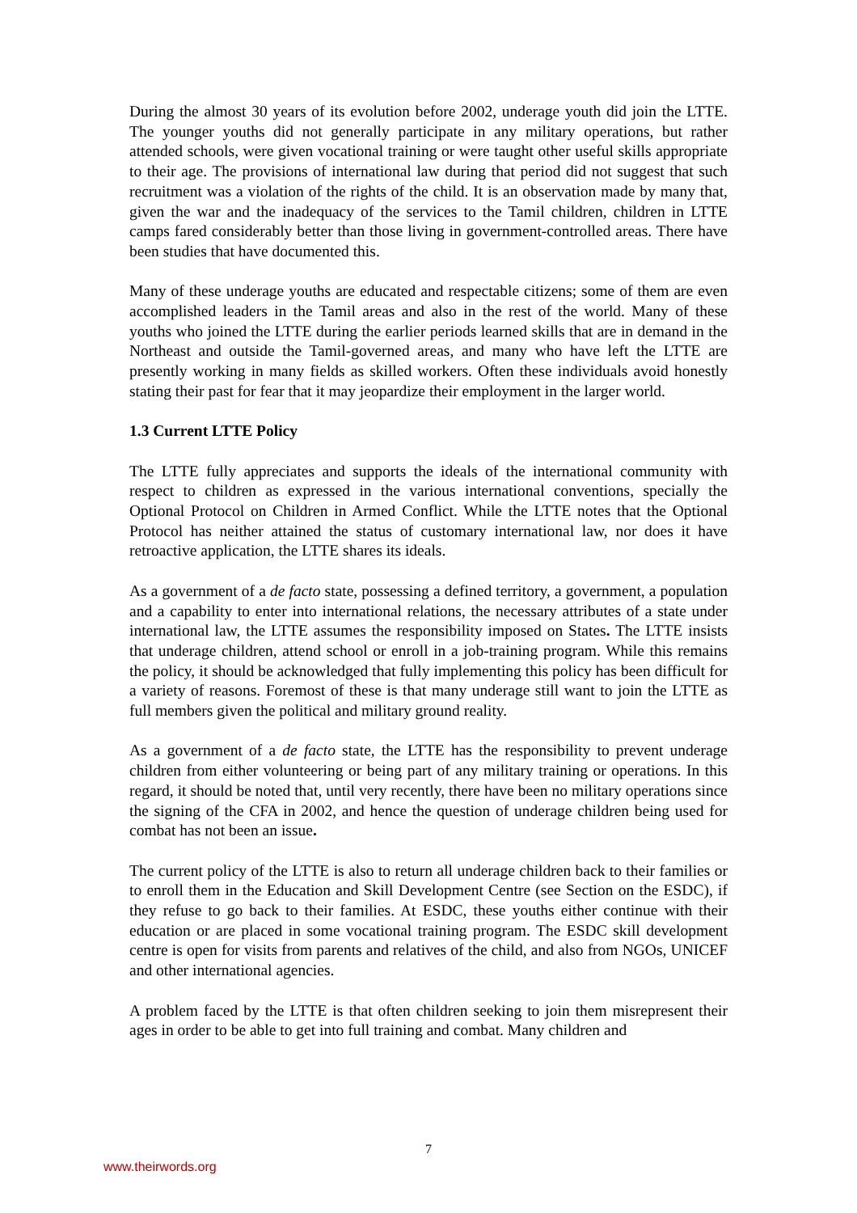During the almost 30 years of its evolution before 2002, underage youth did join the LTTE. The younger youths did not generally participate in any military operations, but rather attended schools, were given vocational training or were taught other useful skills appropriate to their age. The provisions of international law during that period did not suggest that such recruitment was a violation of the rights of the child. It is an observation made by many that, given the war and the inadequacy of the services to the Tamil children, children in LTTE camps fared considerably better than those living in government-controlled areas. There have been studies that have documented this.
Many of these underage youths are educated and respectable citizens; some of them are even accomplished leaders in the Tamil areas and also in the rest of the world. Many of these youths who joined the LTTE during the earlier periods learned skills that are in demand in the Northeast and outside the Tamil-governed areas, and many who have left the LTTE are presently working in many fields as skilled workers. Often these individuals avoid honestly stating their past for fear that it may jeopardize their employment in the larger world.
1.3 Current LTTE Policy
The LTTE fully appreciates and supports the ideals of the international community with respect to children as expressed in the various international conventions, specially the Optional Protocol on Children in Armed Conflict. While the LTTE notes that the Optional Protocol has neither attained the status of customary international law, nor does it have retroactive application, the LTTE shares its ideals.
As a government of a de facto state, possessing a defined territory, a government, a population and a capability to enter into international relations, the necessary attributes of a state under international law, the LTTE assumes the responsibility imposed on States. The LTTE insists that underage children, attend school or enroll in a job-training program. While this remains the policy, it should be acknowledged that fully implementing this policy has been difficult for a variety of reasons. Foremost of these is that many underage still want to join the LTTE as full members given the political and military ground reality.
As a government of a de facto state, the LTTE has the responsibility to prevent underage children from either volunteering or being part of any military training or operations. In this regard, it should be noted that, until very recently, there have been no military operations since the signing of the CFA in 2002, and hence the question of underage children being used for combat has not been an issue.
The current policy of the LTTE is also to return all underage children back to their families or to enroll them in the Education and Skill Development Centre (see Section on the ESDC), if they refuse to go back to their families. At ESDC, these youths either continue with their education or are placed in some vocational training program. The ESDC skill development centre is open for visits from parents and relatives of the child, and also from NGOs, UNICEF and other international agencies.
A problem faced by the LTTE is that often children seeking to join them misrepresent their ages in order to be able to get into full training and combat. Many children and
7
www.theirwords.org